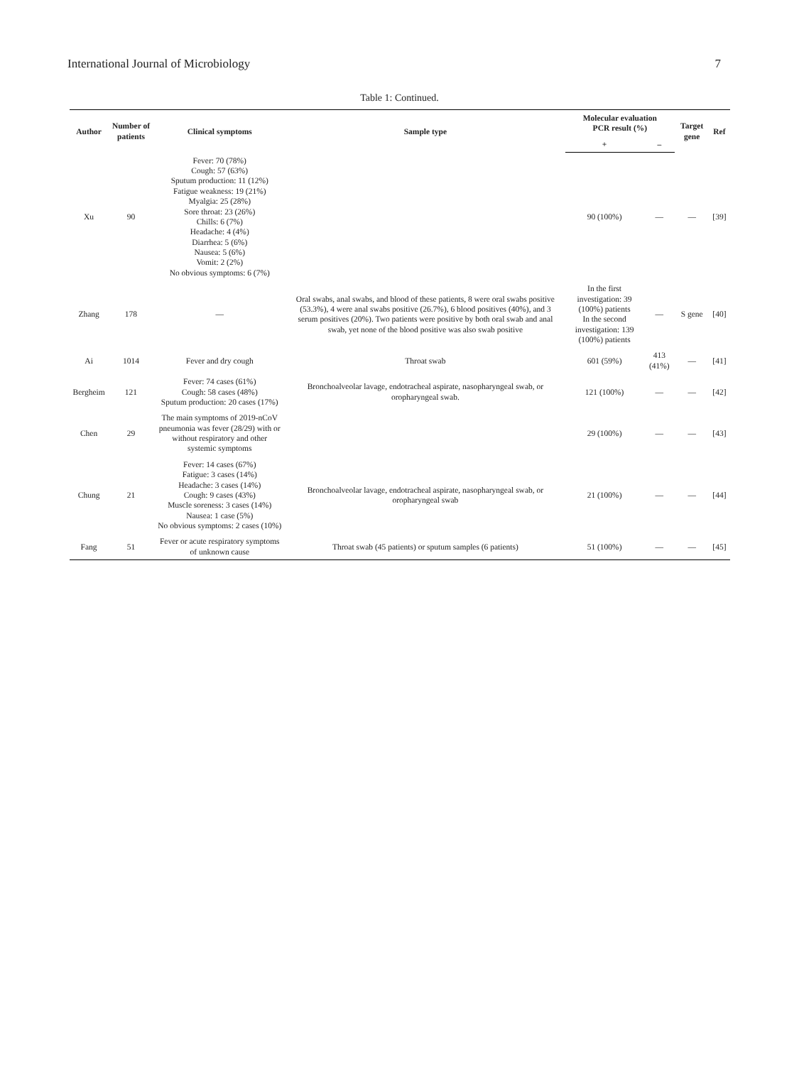International Journal of Microbiology 7
Table 1: Continued.
| Author | Number of patients | Clinical symptoms | Sample type | Molecular evaluation PCR result (%) | | Target gene | Ref |
| --- | --- | --- | --- | --- | --- | --- | --- |
| | | | | + | – | | |
| Xu | 90 | Fever: 70 (78%) Cough: 57 (63%) Sputum production: 11 (12%) Fatigue weakness: 19 (21%) Myalgia: 25 (28%) Sore throat: 23 (26%) Chills: 6 (7%) Headache: 4 (4%) Diarrhea: 5 (6%) Nausea: 5 (6%) Vomit: 2 (2%) No obvious symptoms: 6 (7%) | | 90 (100%) | — | — | [39] |
| Zhang | 178 | — | Oral swabs, anal swabs, and blood of these patients, 8 were oral swabs positive (53.3%), 4 were anal swabs positive (26.7%), 6 blood positives (40%), and 3 serum positives (20%). Two patients were positive by both oral swab and anal swab, yet none of the blood positive was also swab positive | In the first investigation: 39 (100%) patients In the second investigation: 139 (100%) patients | — | S gene | [40] |
| Ai | 1014 | Fever and dry cough | Throat swab | 601 (59%) | 413 (41%) | — | [41] |
| Bergheim | 121 | Fever: 74 cases (61%) Cough: 58 cases (48%) Sputum production: 20 cases (17%) | Bronchoalveolar lavage, endotracheal aspirate, nasopharyngeal swab, or oropharyngeal swab. | 121 (100%) | — | — | [42] |
| Chen | 29 | The main symptoms of 2019-nCoV pneumonia was fever (28/29) with or without respiratory and other systemic symptoms | | 29 (100%) | — | — | [43] |
| Chung | 21 | Fever: 14 cases (67%) Fatigue: 3 cases (14%) Headache: 3 cases (14%) Cough: 9 cases (43%) Muscle soreness: 3 cases (14%) Nausea: 1 case (5%) No obvious symptoms: 2 cases (10%) | Bronchoalveolar lavage, endotracheal aspirate, nasopharyngeal swab, or oropharyngeal swab | 21 (100%) | — | — | [44] |
| Fang | 51 | Fever or acute respiratory symptoms of unknown cause | Throat swab (45 patients) or sputum samples (6 patients) | 51 (100%) | — | — | [45] |